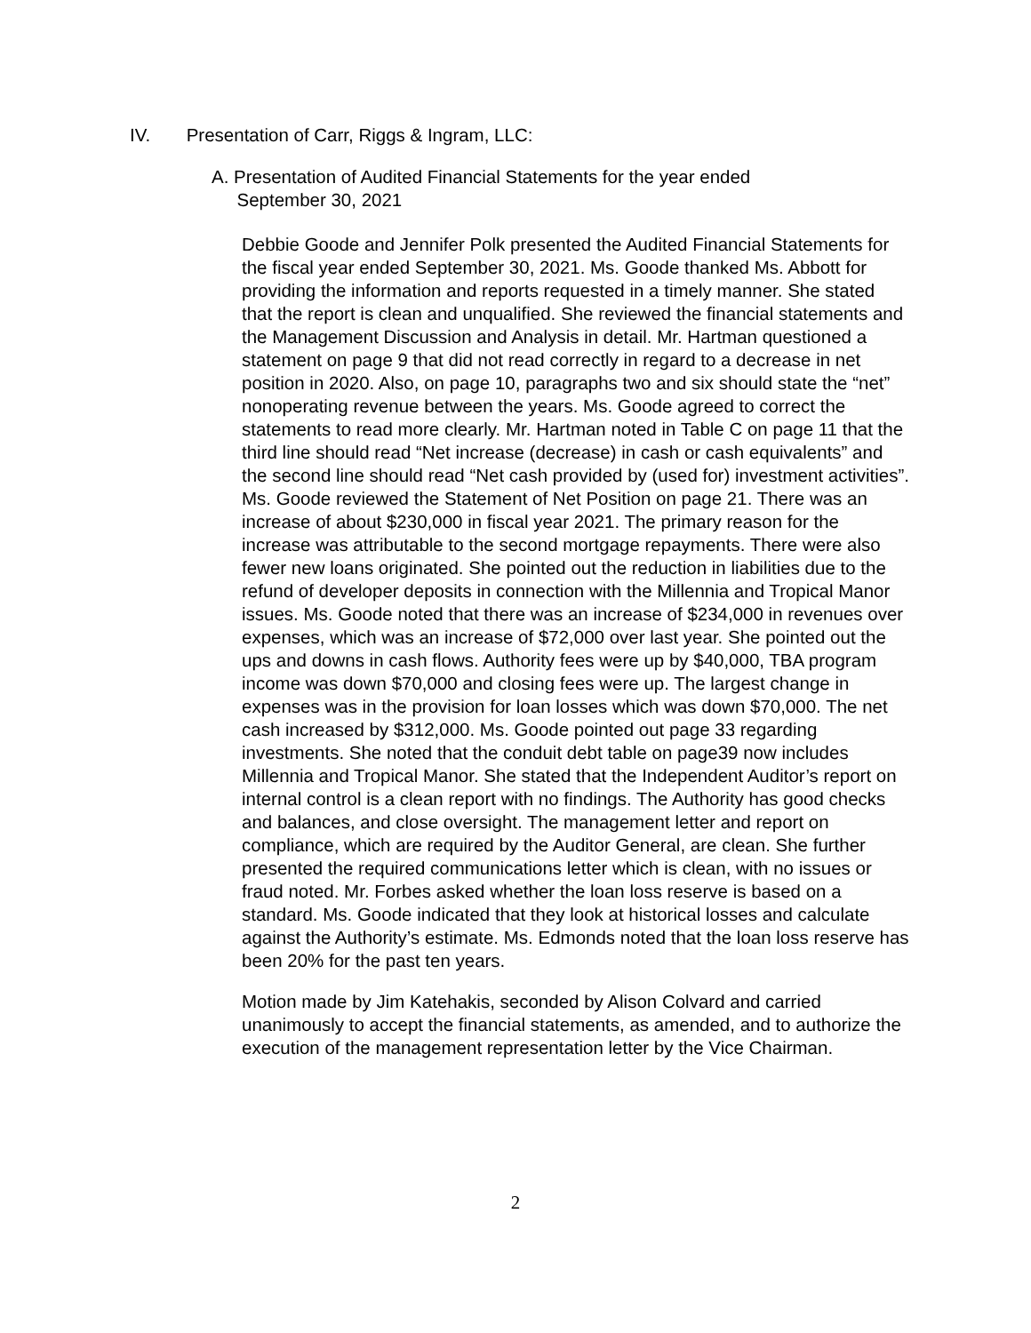IV. Presentation of Carr, Riggs & Ingram, LLC:
A. Presentation of Audited Financial Statements for the year ended
September 30, 2021
Debbie Goode and Jennifer Polk presented the Audited Financial Statements for the fiscal year ended September 30, 2021. Ms. Goode thanked Ms. Abbott for providing the information and reports requested in a timely manner. She stated that the report is clean and unqualified. She reviewed the financial statements and the Management Discussion and Analysis in detail. Mr. Hartman questioned a statement on page 9 that did not read correctly in regard to a decrease in net position in 2020. Also, on page 10, paragraphs two and six should state the “net” nonoperating revenue between the years. Ms. Goode agreed to correct the statements to read more clearly. Mr. Hartman noted in Table C on page 11 that the third line should read “Net increase (decrease) in cash or cash equivalents” and the second line should read “Net cash provided by (used for) investment activities”. Ms. Goode reviewed the Statement of Net Position on page 21. There was an increase of about $230,000 in fiscal year 2021. The primary reason for the increase was attributable to the second mortgage repayments. There were also fewer new loans originated. She pointed out the reduction in liabilities due to the refund of developer deposits in connection with the Millennia and Tropical Manor issues. Ms. Goode noted that there was an increase of $234,000 in revenues over expenses, which was an increase of $72,000 over last year. She pointed out the ups and downs in cash flows. Authority fees were up by $40,000, TBA program income was down $70,000 and closing fees were up. The largest change in expenses was in the provision for loan losses which was down $70,000. The net cash increased by $312,000. Ms. Goode pointed out page 33 regarding investments. She noted that the conduit debt table on page39 now includes Millennia and Tropical Manor. She stated that the Independent Auditor’s report on internal control is a clean report with no findings. The Authority has good checks and balances, and close oversight. The management letter and report on compliance, which are required by the Auditor General, are clean. She further presented the required communications letter which is clean, with no issues or fraud noted. Mr. Forbes asked whether the loan loss reserve is based on a standard. Ms. Goode indicated that they look at historical losses and calculate against the Authority’s estimate. Ms. Edmonds noted that the loan loss reserve has been 20% for the past ten years.
Motion made by Jim Katehakis, seconded by Alison Colvard and carried unanimously to accept the financial statements, as amended, and to authorize the execution of the management representation letter by the Vice Chairman.
2